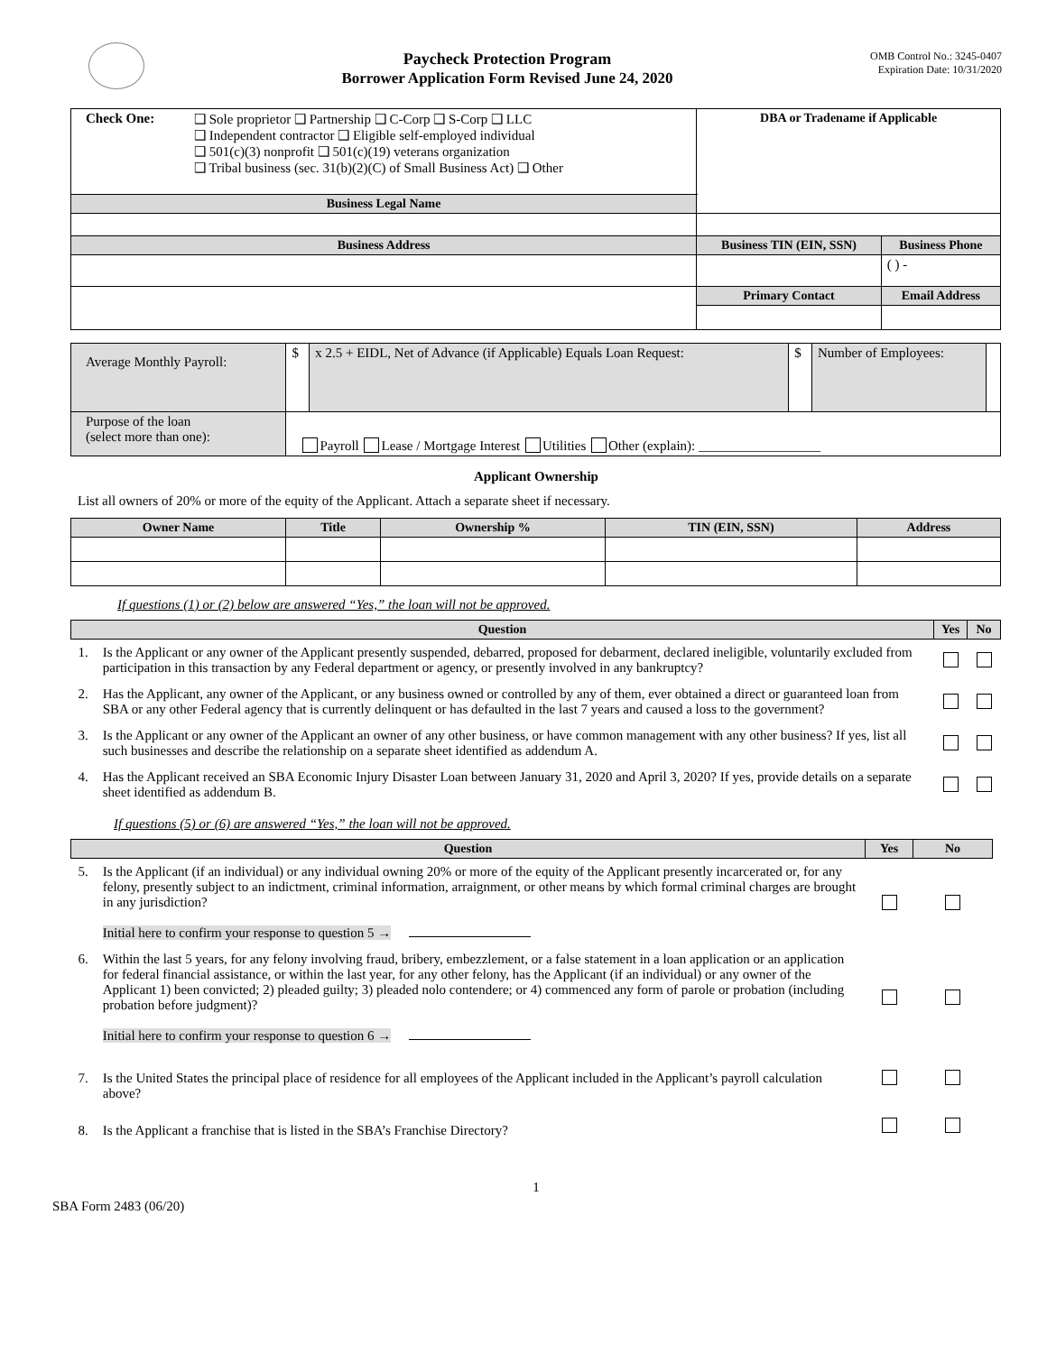Paycheck Protection Program
Borrower Application Form Revised June 24, 2020
OMB Control No.: 3245-0407
Expiration Date: 10/31/2020
| Check One: ❑ Sole proprietor ❑ Partnership ❑ C-Corp ❑ S-Corp ❑ LLC ❑ Independent contractor ❑ Eligible self-employed individual ❑ 501(c)(3) nonprofit ❑ 501(c)(19) veterans organization ❑ Tribal business (sec. 31(b)(2)(C) of Small Business Act) ❑ Other | DBA or Tradename if Applicable | |
| Business Legal Name | | |
| Business Address | Business TIN (EIN, SSN) | Business Phone |
| | | ( ) - |
| | Primary Contact | Email Address |
| Average Monthly Payroll: | $ | x 2.5 + EIDL, Net of Advance (if Applicable) Equals Loan Request: | $ | Number of Employees: | |
| Purpose of the loan (select more than one): | Payroll Lease / Mortgage Interest Utilities Other (explain): __________________ | | | | |
Applicant Ownership
List all owners of 20% or more of the equity of the Applicant. Attach a separate sheet if necessary.
| Owner Name | Title | Ownership % | TIN (EIN, SSN) | Address |
| --- | --- | --- | --- | --- |
If questions (1) or (2) below are answered “Yes,” the loan will not be approved.
| Question | | Yes | No |
| --- | --- | --- | --- |
| 1. | Is the Applicant or any owner of the Applicant presently suspended, debarred, proposed for debarment, declared ineligible, voluntarily excluded from participation in this transaction by any Federal department or agency, or presently involved in any bankruptcy? | | |
| 2. | Has the Applicant, any owner of the Applicant, or any business owned or controlled by any of them, ever obtained a direct or guaranteed loan from SBA or any other Federal agency that is currently delinquent or has defaulted in the last 7 years and caused a loss to the government? | | |
| 3. | Is the Applicant or any owner of the Applicant an owner of any other business, or have common management with any other business? If yes, list all such businesses and describe the relationship on a separate sheet identified as addendum A. | | |
| 4. | Has the Applicant received an SBA Economic Injury Disaster Loan between January 31, 2020 and April 3, 2020? If yes, provide details on a separate sheet identified as addendum B. | | |
If questions (5) or (6) are answered “Yes,” the loan will not be approved.
| Question | | Yes | No |
| --- | --- | --- | --- |
| 5. | Is the Applicant (if an individual) or any individual owning 20% or more of the equity of the Applicant presently incarcerated or, for any felony, presently subject to an indictment, criminal information, arraignment, or other means by which formal criminal charges are brought in any jurisdiction? Initial here to confirm your response to question 5 → | | |
| 6. | Within the last 5 years, for any felony involving fraud, bribery, embezzlement, or a false statement in a loan application or an application for federal financial assistance, or within the last year, for any other felony, has the Applicant (if an individual) or any owner of the Applicant 1) been convicted; 2) pleaded guilty; 3) pleaded nolo contendere; or 4) commenced any form of parole or probation (including probation before judgment)? Initial here to confirm your response to question 6 → | | |
| 7. | Is the United States the principal place of residence for all employees of the Applicant included in the Applicant’s payroll calculation above? | | |
| 8. | Is the Applicant a franchise that is listed in the SBA’s Franchise Directory? | | |
1
SBA Form 2483 (06/20)